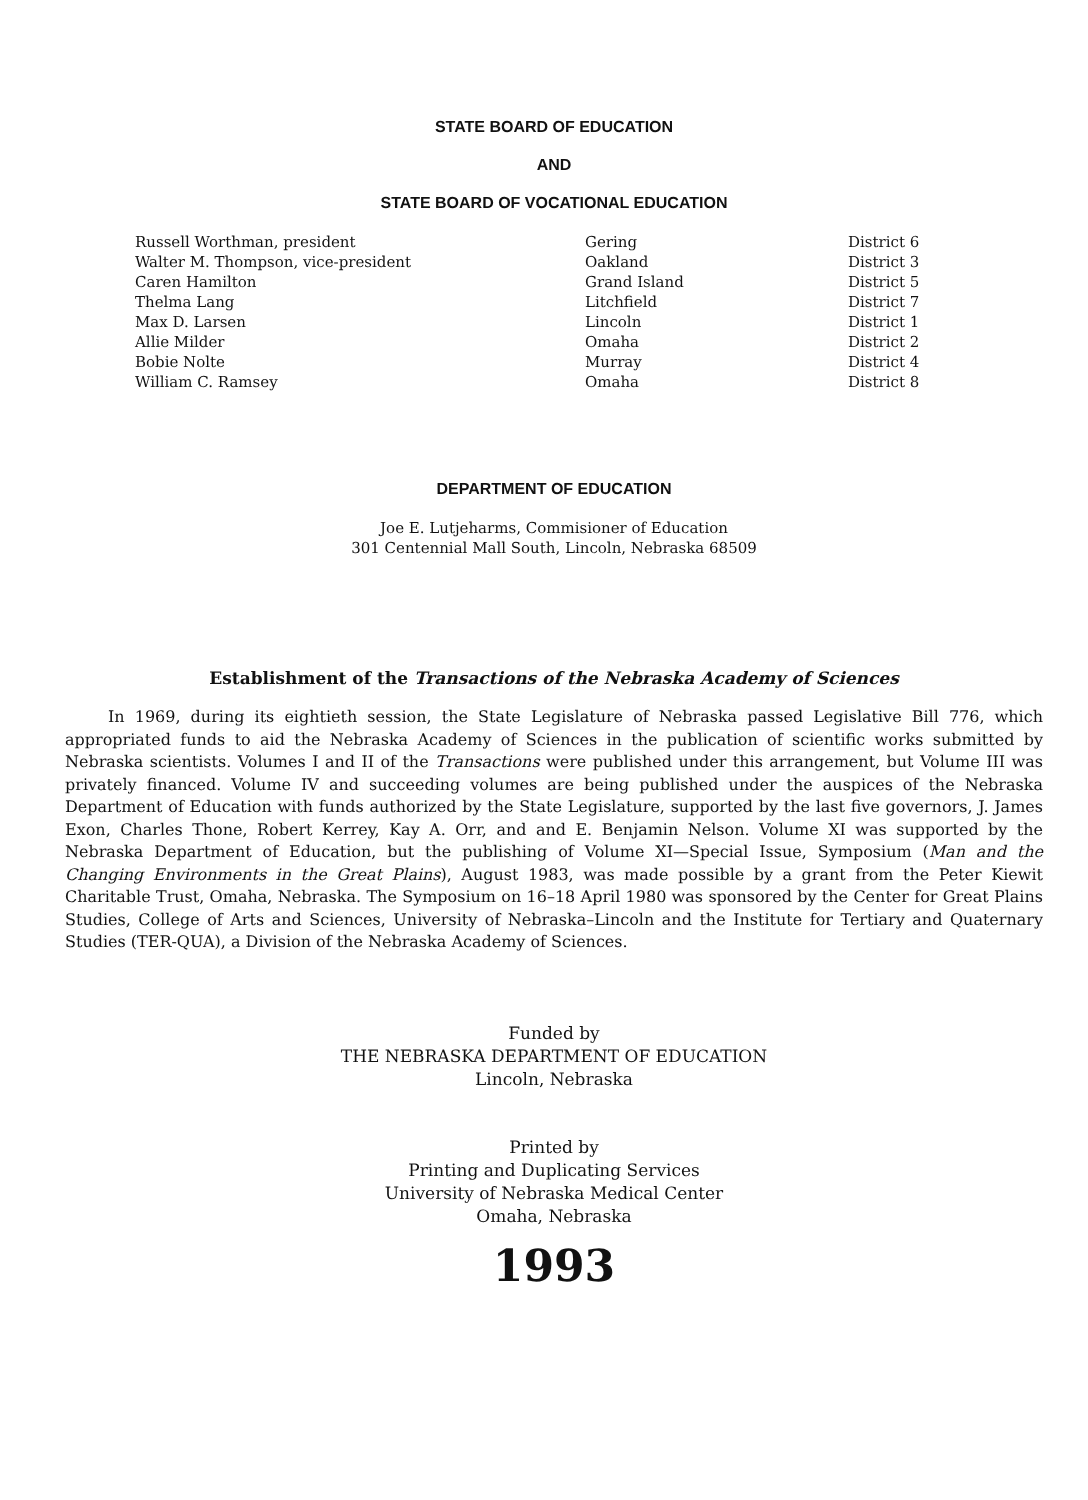STATE BOARD OF EDUCATION
AND
STATE BOARD OF VOCATIONAL EDUCATION
| Russell Worthman, president | Gering | District 6 |
| Walter M. Thompson, vice-president | Oakland | District 3 |
| Caren Hamilton | Grand Island | District 5 |
| Thelma Lang | Litchfield | District 7 |
| Max D. Larsen | Lincoln | District 1 |
| Allie Milder | Omaha | District 2 |
| Bobie Nolte | Murray | District 4 |
| William C. Ramsey | Omaha | District 8 |
DEPARTMENT OF EDUCATION
Joe E. Lutjeharms, Commisioner of Education
301 Centennial Mall South, Lincoln, Nebraska 68509
Establishment of the Transactions of the Nebraska Academy of Sciences
In 1969, during its eightieth session, the State Legislature of Nebraska passed Legislative Bill 776, which appropriated funds to aid the Nebraska Academy of Sciences in the publication of scientific works submitted by Nebraska scientists. Volumes I and II of the Transactions were published under this arrangement, but Volume III was privately financed. Volume IV and succeeding volumes are being published under the auspices of the Nebraska Department of Education with funds authorized by the State Legislature, supported by the last five governors, J. James Exon, Charles Thone, Robert Kerrey, Kay A. Orr, and and E. Benjamin Nelson. Volume XI was supported by the Nebraska Department of Education, but the publishing of Volume XI—Special Issue, Symposium (Man and the Changing Environments in the Great Plains), August 1983, was made possible by a grant from the Peter Kiewit Charitable Trust, Omaha, Nebraska. The Symposium on 16–18 April 1980 was sponsored by the Center for Great Plains Studies, College of Arts and Sciences, University of Nebraska–Lincoln and the Institute for Tertiary and Quaternary Studies (TER-QUA), a Division of the Nebraska Academy of Sciences.
Funded by
THE NEBRASKA DEPARTMENT OF EDUCATION
Lincoln, Nebraska
Printed by
Printing and Duplicating Services
University of Nebraska Medical Center
Omaha, Nebraska
1993